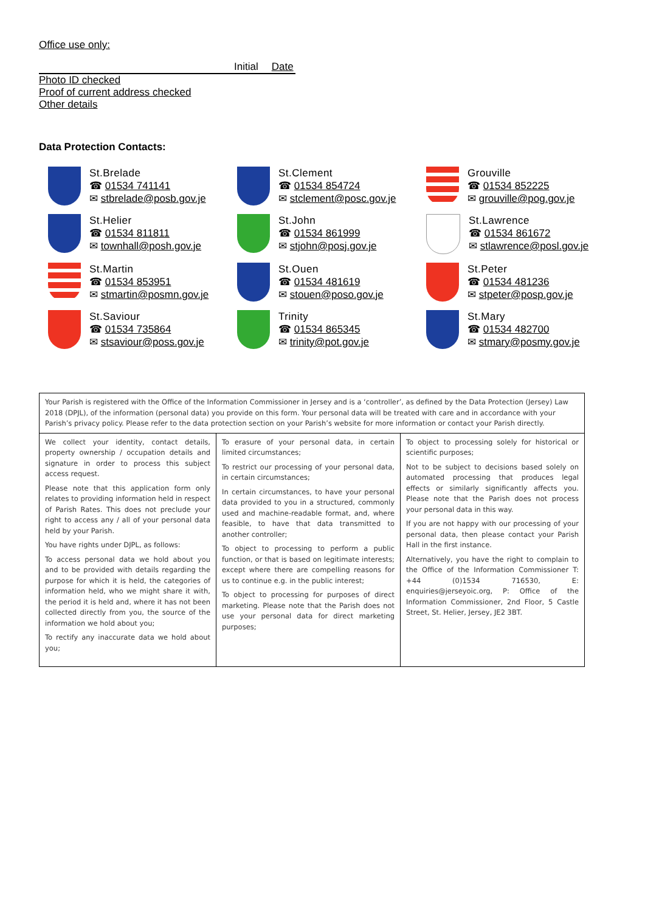Office use only:
Initial Date
Photo ID checked
Proof of current address checked
Other details
Data Protection Contacts:
St.Brelade
☎ 01534 741141
✉ stbrelade@posb.gov.je
St.Clement
☎ 01534 854724
✉ stclement@posc.gov.je
Grouville
☎ 01534 852225
✉ grouville@pog.gov.je
St.Helier
☎ 01534 811811
✉ townhall@posh.gov.je
St.John
☎ 01534 861999
✉ stjohn@posj.gov.je
St.Lawrence
☎ 01534 861672
✉ stlawrence@posl.gov.je
St.Martin
☎ 01534 853951
✉ stmartin@posmn.gov.je
St.Ouen
☎ 01534 481619
✉ stouen@poso.gov.je
St.Peter
☎ 01534 481236
✉ stpeter@posp.gov.je
St.Saviour
☎ 01534 735864
✉ stsaviour@poss.gov.je
Trinity
☎ 01534 865345
✉ trinity@pot.gov.je
St.Mary
☎ 01534 482700
✉ stmary@posmy.gov.je
| Your Parish is registered with the Office of the Information Commissioner in Jersey and is a ‘controller’, as defined by the Data Protection (Jersey) Law 2018 (DPJL), of the information (personal data) you provide on this form. Your personal data will be treated with care and in accordance with your Parish’s privacy policy. Please refer to the data protection section on your Parish’s website for more information or contact your Parish directly. | | |
| We collect your identity, contact details, property ownership / occupation details and signature in order to process this subject access request. Please note that this application form only relates to providing information held in respect of Parish Rates. This does not preclude your right to access any / all of your personal data held by your Parish. You have rights under DJPL, as follows: To access personal data we hold about you and to be provided with details regarding the purpose for which it is held, the categories of information held, who we might share it with, the period it is held and, where it has not been collected directly from you, the source of the information we hold about you; To rectify any inaccurate data we hold about you; | To erasure of your personal data, in certain limited circumstances; To restrict our processing of your personal data, in certain circumstances; In certain circumstances, to have your personal data provided to you in a structured, commonly used and machine-readable format, and, where feasible, to have that data transmitted to another controller; To object to processing to perform a public function, or that is based on legitimate interests; except where there are compelling reasons for us to continue e.g. in the public interest; To object to processing for purposes of direct marketing. Please note that the Parish does not use your personal data for direct marketing purposes; | To object to processing solely for historical or scientific purposes; Not to be subject to decisions based solely on automated processing that produces legal effects or similarly significantly affects you. Please note that the Parish does not process your personal data in this way. If you are not happy with our processing of your personal data, then please contact your Parish Hall in the first instance. Alternatively, you have the right to complain to the Office of the Information Commissioner T: +44 (0)1534 716530, E: enquiries@jerseyoic.org, P: Office of the Information Commissioner, 2nd Floor, 5 Castle Street, St. Helier, Jersey, JE2 3BT. |